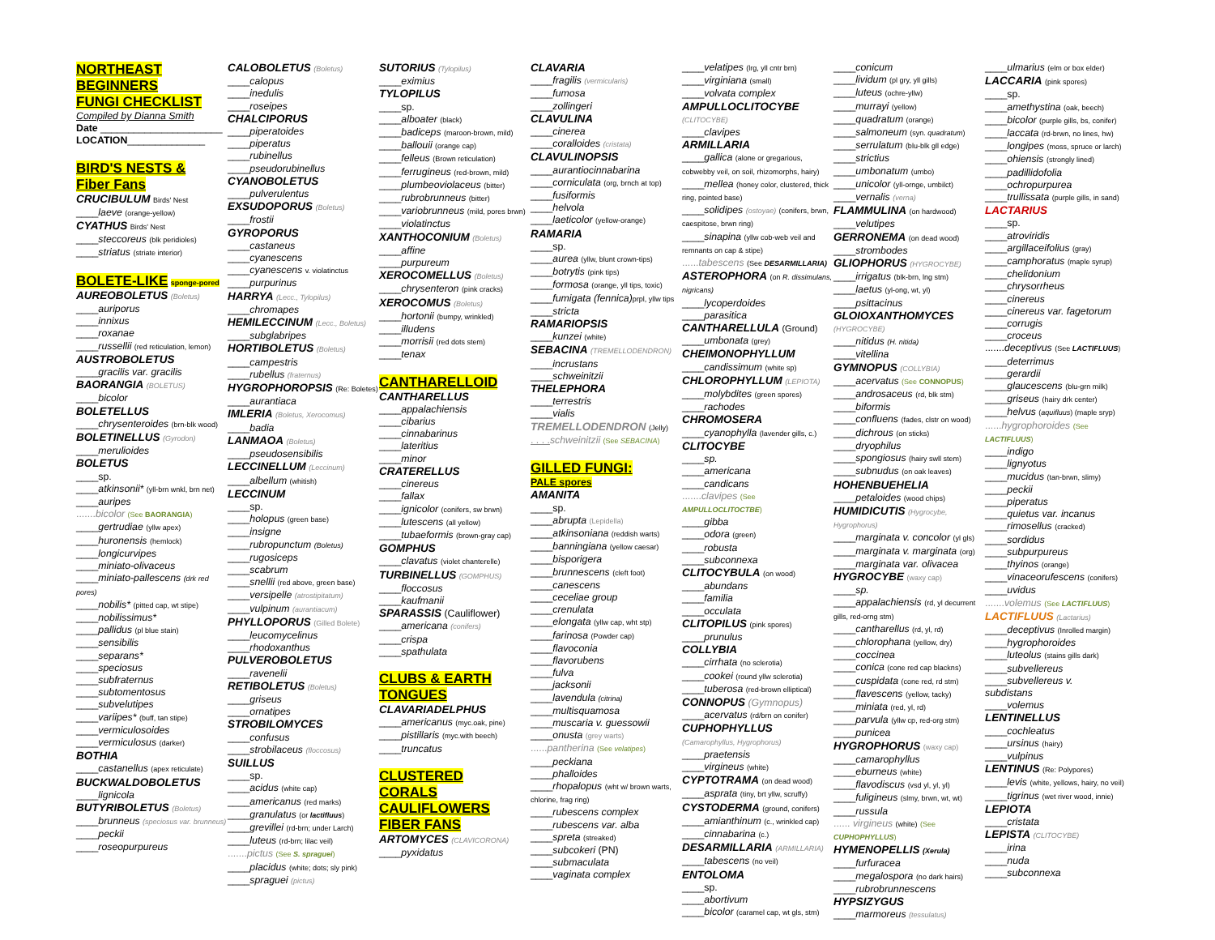NORTHEAST
BEGINNERS
FUNGI CHECKLIST
Compiled by Dianna Smith
Date ______________________
LOCATION______________
BIRD'S NESTS &
Fiber Fans
CRUCIBULUM Birds' Nest
____laeve (orange-yellow)
CYATHUS Birds' Nest
____steccoreus (blk peridioles)
____striatus (striate interior)
BOLETE-LIKE sponge-pored
AUREOBOLETUS (Boletus)
____auriporus
____innixus
____roxanae
____russellii (red reticulation, lemon)
AUSTROBOLETUS
____gracilis var. gracilis
BAORANGIA (BOLETUS)
____bicolor
BOLETELLUS
____chrysenteroides (brn-blk wood)
BOLETINELLUS (Gyrodon)
____merulioides
BOLETUS
____sp.
____atkinsonii* (yll-brn wnkl, brn net)
____auripes
.......bicolor (See BAORANGIA)
____gertrudiae (yllw apex)
____huronensis (hemlock)
____longicurvipes
____miniato-olivaceus
____miniato-pallescens (drk red pores)
____nobilis* (pitted cap, wt stipe)
____nobilissimus*
____pallidus (pl blue stain)
____sensibilis
____separans*
____speciosus
____subfraternus
____subtomentosus
____subvelutipes
____variipes* (buff, tan stipe)
____vermiculosoides
____vermiculosus (darker)
BOTHIA
____castanellus (apex reticulate)
BUCKWALDOBOLETUS
____lignicola
BUTYRIBOLETUS (Boletus)
____brunneus (speciosus var. brunneus)
____peckii
____roseopurpureus
CALOBOLETUS (Boletus)
____calopus
____inedulis
____roseipes
CHALCIPORUS
____piperatoides
____piperatus
____rubinellus
____pseudorubinellus
CYANOBOLETUS
____pulverulentus
EXSUDOPORUS (Boletus)
____frostii
GYROPORUS
____castaneus
____cyanescens
____cyanescens v. violatinctus
____purpurinus
HARRYA (Lecc., Tylopilus)
____chromapes
HEMILECCINUM (Lecc., Boletus)
____subglabripes
HORTIBOLETUS (Boletus)
____campestris
____rubellus (fraternus)
HYGROPHOROPSIS (Re: Boletes)
____aurantiaca
IMLERIA (Boletus, Xerocomus)
____badia
LANMAOA (Boletus)
____pseudosensibilis
LECCINELLUM (Leccinum)
____albellum (whitish)
LECCINUM
____sp.
____holopus (green base)
____insigne
____rubropunctum (Boletus)
____rugosiceps
____scabrum
____snellii (red above, green base)
____versipelle (atrostipitatum)
____vulpinum (aurantiacum)
PHYLLOPORUS (Gilled Bolete)
____leucomycelinus
____rhodoxanthus
PULVEROBOLETUS
____ravenelii
RETIBOLETUS (Boletus)
____griseus
____ornatipes
STROBILOMYCES
____confusus
____strobilaceus (floccosus)
SUILLUS
____sp.
____acidus (white cap)
____americanus (red marks)
____granulatus (or lactifluus)
____grevillei (rd-brn; under Larch)
____luteus (rd-brn; lilac veil)
.......pictus (See S. spraguei)
____placidus (white; dots; sly pink)
____spraguei (pictus)
SUTORIUS (Tylopilus)
____eximius
TYLOPILUS
____sp.
____alboater (black)
____badiceps (maroon-brown, mild)
____ballouii (orange cap)
____felleus (Brown reticulation)
____ferrugineus (red-brown, mild)
____plumbeoviolaceus (bitter)
____rubrobrunneus (bitter)
____variobrunneus (mild, pores brwn)
____violatinctus
XANTHOCONIUM (Boletus)
____affine
____purpureum
XEROCOMELLUS (Boletus)
____chrysenteron (pink cracks)
XEROCOMUS (Boletus)
____hortonii (bumpy, wrinkled)
____illudens
____morrisii (red dots stem)
____tenax
CANTHARELLOID
CANTHARELLUS
____appalachiensis
____cibarius
____cinnabarinus
____lateritius
____minor
CRATERELLUS
____cinereus
____fallax
____ignicolor (conifers, sw brwn)
____lutescens (all yellow)
____tubaeformis (brown-gray cap)
GOMPHUS
____clavatus (violet chanterelle)
TURBINELLUS (GOMPHUS)
____floccosus
____kaufmanii
SPARASSIS (Cauliflower)
____americana (conifers)
____crispa
____spathulata
CLUBS & EARTH
TONGUES
CLAVARIADELPHUS
____americanus (myc.oak, pine)
____pistillaris (myc.with beech)
____truncatus
CLUSTERED
CORALS
CAULIFLOWERS
FIBER FANS
ARTOMYCES (CLAVICORONA)
____pyxidatus
CLAVARIA
____fragilis (vermicularis)
____fumosa
____zollingeri
CLAVULINA
____cinerea
____coralloides (cristata)
CLAVULINOPSIS
____aurantiocinnabarina
____corniculata (org, brnch at top)
____fusiformis
____helvola
____laeticolor (yellow-orange)
RAMARIA
____sp.
____aurea (yllw, blunt crown-tips)
____botrytis (pink tips)
____formosa (orange, yll tips, toxic)
____fumigata (fennica) prpl, yllw tips
____stricta
RAMARIOPSIS
____kunzei (white)
SEBACINA (TREMELLODENDRON)
____incrustans
____schweinitzii
THELEPHORA
____terrestris
____vialis
TREMELLODENDRON (Jelly)
. . . . schweinitzii (See SEBACINA)
GILLED FUNGI:
PALE spores
AMANITA
____sp.
____abrupta (Lepidella)
____atkinsoniana (reddish warts)
____banningiana (yellow caesar)
____bisporigera
____brunnescens (cleft foot)
____canescens
____ceceliae group
____crenulata
____elongata (yllw cap, wht stp)
____farinosa (Powder cap)
____flavoconia
____flavorubens
____fulva
____jacksonii
____lavendula (citrina)
____multisquamosa
____muscaria v. guessowii
____onusta (grey warts)
......pantherina (See velatipes)
____peckiana
____phalloides
____rhopalopus (wht w/ brown warts, chlorine, frag ring)
____rubescens complex
____rubescens var. alba
____spreta (streaked)
____subcokeri (PN)
____submaculata
____vaginata complex
____velatipes (lrg, yll cntr brn)
____virginiana (small)
____volvata complex
AMPULLOCLITOCYBE
(CLITOCYBE)
____clavipes
ARMILLARIA
____gallica (alone or gregarious, cobwebby veil, on soil, rhizomorphs, hairy)
____mellea (honey color, clustered, thick ring, pointed base)
____solidipes (ostoyae) (conifers, brwn, caespitose, brwn ring)
____sinapina (yllw cob-web veil and remnants on cap & stipe)
......tabescens (See DESARMILLARIA)
ASTEROPHORA (on R. dissimulans, nigricans)
____lycoperdoides
____parasitica
CANTHARELLULA (Ground)
____umbonata (grey)
CHEIMONOPHYLLUM
____candissimum (white sp)
CHLOROPHYLLUM (LEPIOTA)
____molybdites (green spores)
____rachodes
CHROMOSERA
____cyanophylla (lavender gills, c.)
CLITOCYBE
____sp.
____americana
____candicans
.......clavipes (See AMPULLOCLITOCTBE)
____gibba
____odora (green)
____robusta
____subconnexa
CLITOCYBULA (on wood)
____abundans
____familia
____occulata
CLITOPILUS (pink spores)
____prunulus
COLLYBIA
____cirrhata (no sclerotia)
____cookei (round yllw sclerotia)
____tuberosa (red-brown elliptical)
CONNOPUS (Gymnopus)
____acervatus (rd/brn on conifer)
CUPHOPHYLLUS
(Camarophyllus, Hygrophorus)
____praetensis
____virgineus (white)
CYPTOTRAMA (on dead wood)
____asprata (tiny, brt yllw, scruffy)
CYSTODERMA (ground, conifers)
____amianthinum (c., wrinkled cap)
____cinnabarina (c.)
DESARMILLARIA (ARMILLARIA)
____tabescens (no veil)
ENTOLOMA
____sp.
____abortivum
____bicolor (caramel cap, wt gls, stm)
____conicum
____lividum (pl gry, yll gills)
____luteus (ochre-yllw)
____murrayi (yellow)
____quadratum (orange)
____salmoneum (syn. quadratum)
____serrulatum (blu-blk gll edge)
____strictius
____umbonatum (umbo)
____unicolor (yll-ornge, umbilct)
____vernalis (verna)
FLAMMULINA (on hardwood)
____velutipes
GERRONEMA (on dead wood)
____strombodes
GLIOPHORUS (HYGROCYBE)
____irrigatus (blk-brn, lng stm)
____laetus (yl-ong, wt, yl)
____psittacinus
GLOIOXANTHOMYCES
(HYGROCYBE)
____nitidus (H. nitida)
____vitellina
GYMNOPUS (COLLYBIA)
____acervatus (See CONNOPUS)
____androsaceus (rd, blk stm)
____biformis
____confluens (fades, clstr on wood)
____dichrous (on sticks)
____dryophilus
____spongiosus (hairy swll stem)
____subnudus (on oak leaves)
HOHENBUEHELIA
____petaloides (wood chips)
HUMIDICUTIS (Hygrocybe, Hygrophorus)
____marginata v. concolor (yl gls)
____marginata v. marginata (org)
____marginata var. olivacea
HYGROCYBE (waxy cap)
____sp.
____appalachiensis (rd, yl decurrent gills, red-orng stm)
____cantharellus (rd, yl, rd)
____chlorophana (yellow, dry)
____coccinea
____conica (cone red cap blackns)
____cuspidata (cone red, rd stm)
____flavescens (yellow, tacky)
____miniata (red, yl, rd)
____parvula (yllw cp, red-org stm)
____punicea
HYGROPHORUS (waxy cap)
____camarophyllus
____eburneus (white)
____flavodiscus (vsd yl, yl, yl)
____fuligineus (slmy, brwn, wt, wt)
____russula
...... virgineus (white) (See CUPHOPHYLLUS)
HYMENOPELLIS (Xerula)
____furfuracea
____megalospora (no dark hairs)
____rubrobrunnescens
HYPSIZYGUS
____marmoreus (tessulatus)
____ulmarius (elm or box elder)
LACCARIA (pink spores)
____sp.
____amethystina (oak, beech)
____bicolor (purple gills, bs, conifer)
____laccata (rd-brwn, no lines, hw)
____longipes (moss, spruce or larch)
____ohiensis (strongly lined)
____padillidofolia
____ochropurpurea
____trullissata (purple gills, in sand)
LACTARIUS
____sp.
____atroviridis
____argillaceifolius (gray)
____camphoratus (maple syrup)
____chelidonium
____chrysorrheus
____cinereus
____cinereus var. fagetorum
____corrugis
____croceus
.......deceptivus (See LACTIFLUUS)
____deterrimus
____gerardii
____glaucescens (blu-grn milk)
____griseus (hairy drk center)
____helvus (aquifluus) (maple sryp)
......hygrophoroides (See LACTIFLUUS)
____indigo
____lignyotus
____mucidus (tan-brwn, slimy)
____peckii
____piperatus
____quietus var. incanus
____rimosellus (cracked)
____sordidus
____subpurpureus
____thyinos (orange)
____vinaceorufescens (conifers)
____uvidus
.......volemus (See LACTIFLUUS)
LACTIFLUUS (Lactarius)
____deceptivus (Inrolled margin)
____hygrophoroides
____luteolus (stains gills dark)
____subvellereus
____subvellereus v.
subdistans
____volemus
LENTINELLUS
____cochleatus
____ursinus (hairy)
____vulpinus
LENTINUS (Re: Polypores)
____levis (white, yellows, hairy, no veil)
____tigrinus (wet river wood, innie)
LEPIOTA
____cristata
LEPISTA (CLITOCYBE)
____irina
____nuda
____subconnexa